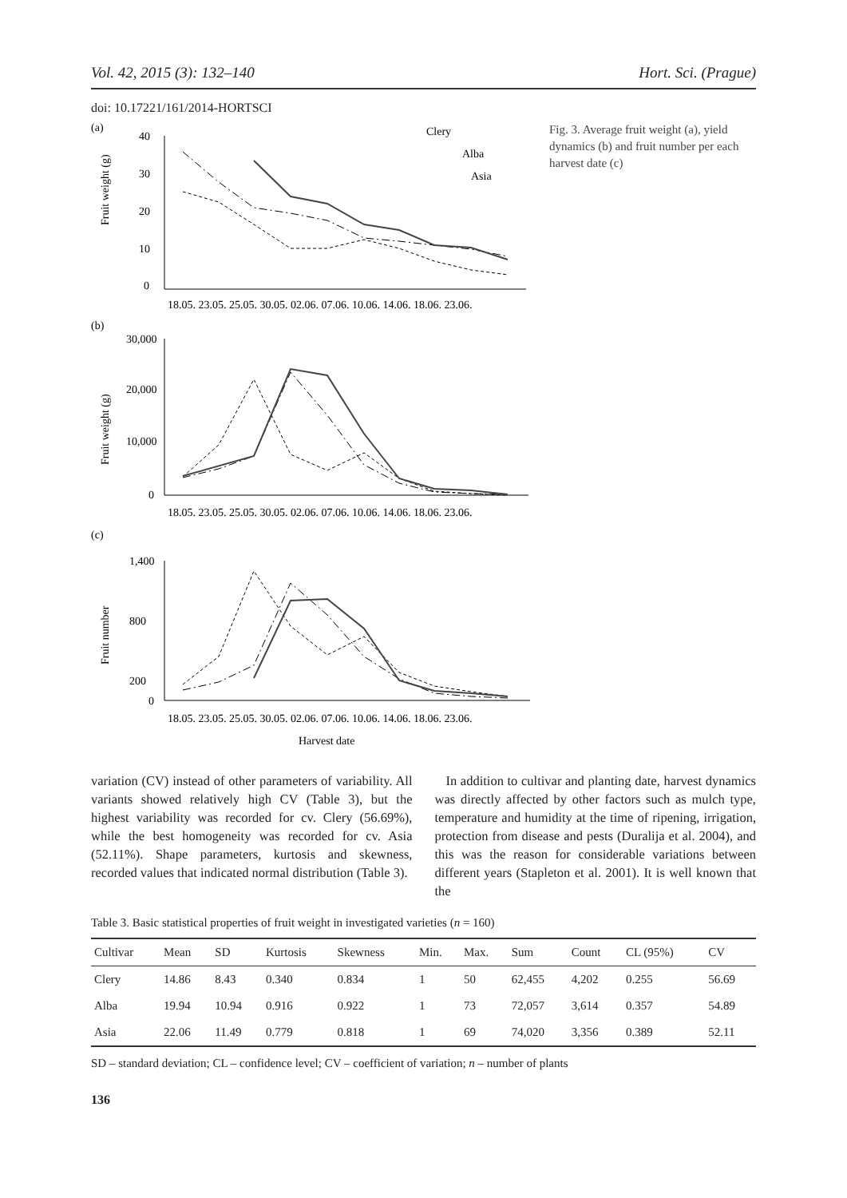Vol. 42, 2015 (3): 132–140 Hort. Sci. (Prague)
doi: 10.17221/161/2014-HORTSCI
(a)
40
30
20
10
0
Clery
Alba
Asia
18.05. 23.05. 25.05. 30.05. 02.06. 07.06. 10.06. 14.06. 18.06. 23.06.
Fruit weight (g)
(b)
30,000
20,000
10,000
0
18.05. 23.05. 25.05. 30.05. 02.06. 07.06. 10.06. 14.06. 18.06. 23.06.
Fruit weight (g)
(c)
1,400
800
200
0
18.05. 23.05. 25.05. 30.05. 02.06. 07.06. 10.06. 14.06. 18.06. 23.06.
Fruit number
Harvest date
Fig. 3. Average fruit weight (a), yield dynamics (b) and fruit number per each harvest date (c)
variation (CV) instead of other parameters of variability. All variants showed relatively high CV (Table 3), but the highest variability was recorded for cv. Clery (56.69%), while the best homogeneity was recorded for cv. Asia (52.11%). Shape parameters, kurtosis and skewness, recorded values that indicated normal distribution (Table 3).
In addition to cultivar and planting date, harvest dynamics was directly affected by other factors such as mulch type, temperature and humidity at the time of ripening, irrigation, protection from disease and pests (Duralija et al. 2004), and this was the reason for considerable variations between different years (Stapleton et al. 2001). It is well known that the
Table 3. Basic statistical properties of fruit weight in investigated varieties (n = 160)
| Cultivar | Mean | SD | Kurtosis | Skewness | Min. | Max. | Sum | Count | CL (95%) | CV |
| --- | --- | --- | --- | --- | --- | --- | --- | --- | --- | --- |
| Clery | 14.86 | 8.43 | 0.340 | 0.834 | 1 | 50 | 62,455 | 4,202 | 0.255 | 56.69 |
| Alba | 19.94 | 10.94 | 0.916 | 0.922 | 1 | 73 | 72,057 | 3,614 | 0.357 | 54.89 |
| Asia | 22.06 | 11.49 | 0.779 | 0.818 | 1 | 69 | 74,020 | 3,356 | 0.389 | 52.11 |
SD – standard deviation; CL – confidence level; CV – coefficient of variation; n – number of plants
136